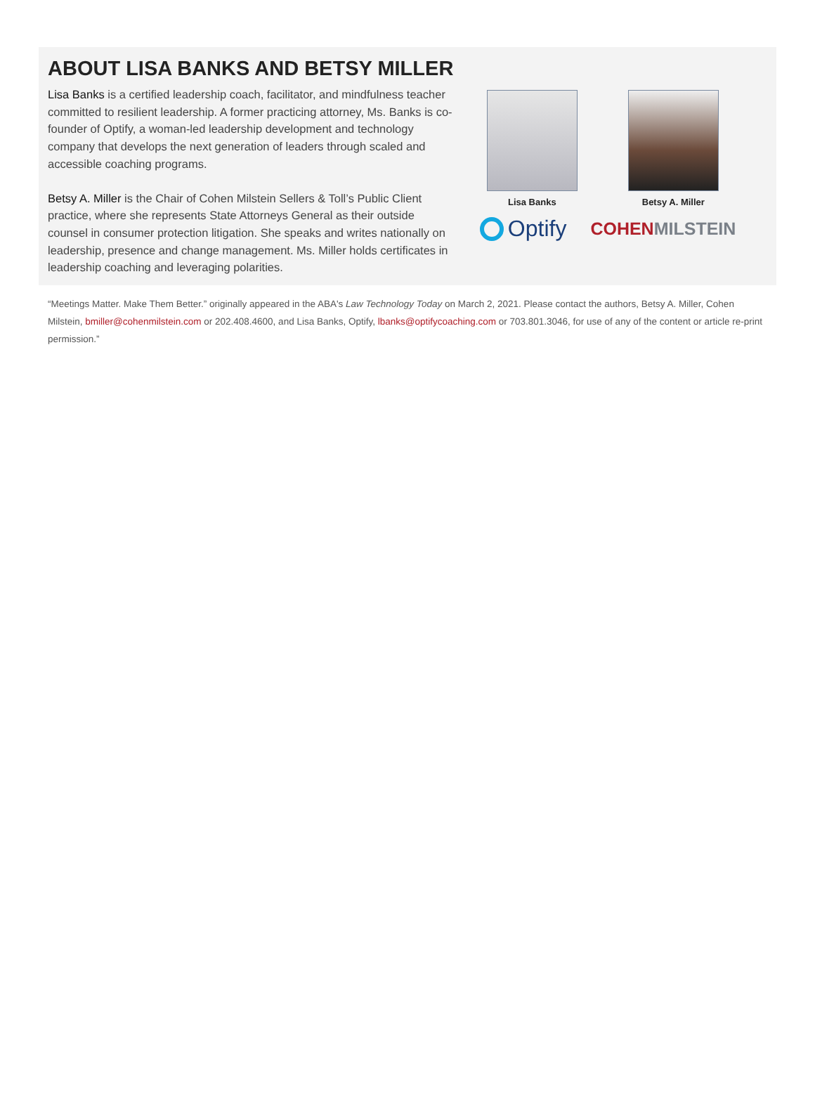ABOUT LISA BANKS AND BETSY MILLER
Lisa Banks is a certified leadership coach, facilitator, and mindfulness teacher committed to resilient leadership. A former practicing attorney, Ms. Banks is co-founder of Optify, a woman-led leadership development and technology company that develops the next generation of leaders through scaled and accessible coaching programs.
Betsy A. Miller is the Chair of Cohen Milstein Sellers & Toll’s Public Client practice, where she represents State Attorneys General as their outside counsel in consumer protection litigation. She speaks and writes nationally on leadership, presence and change management. Ms. Miller holds certificates in leadership coaching and leveraging polarities.
Lisa Banks Betsy A. Miller
Optify
COHEN MILSTEIN
“Meetings Matter. Make Them Better.” originally appeared in the ABA's Law Technology Today on March 2, 2021. Please contact the authors, Betsy A. Miller, Cohen Milstein, bmiller@cohenmilstein.com or 202.408.4600, and Lisa Banks, Optify, lbanks@optifycoaching.com or 703.801.3046, for use of any of the content or article re-print permission.”